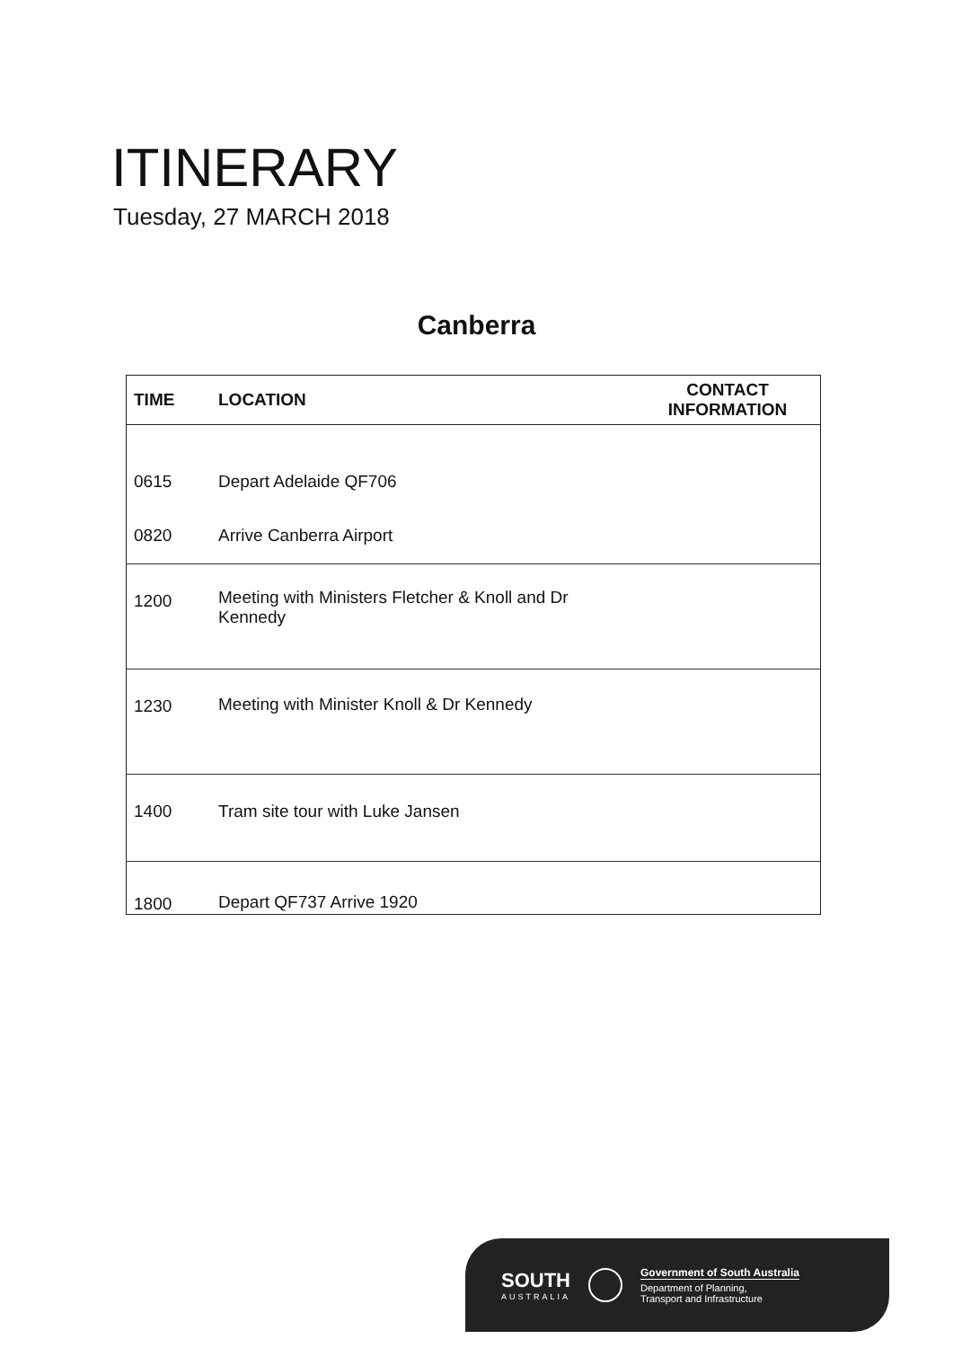ITINERARY
Tuesday, 27 MARCH 2018
Canberra
| TIME | LOCATION | CONTACT INFORMATION |
| --- | --- | --- |
| 0615 | Depart Adelaide QF706 | |
| 0820 | Arrive Canberra Airport | |
| 1200 | Meeting with Ministers Fletcher & Knoll and Dr Kennedy | |
| 1230 | Meeting with Minister Knoll & Dr Kennedy | |
| 1400 | Tram site tour with Luke Jansen | |
| 1800 | Depart QF737 Arrive 1920 | |
SOUTH
AUSTRALIA
Government of South Australia
Department of Planning,
Transport and Infrastructure